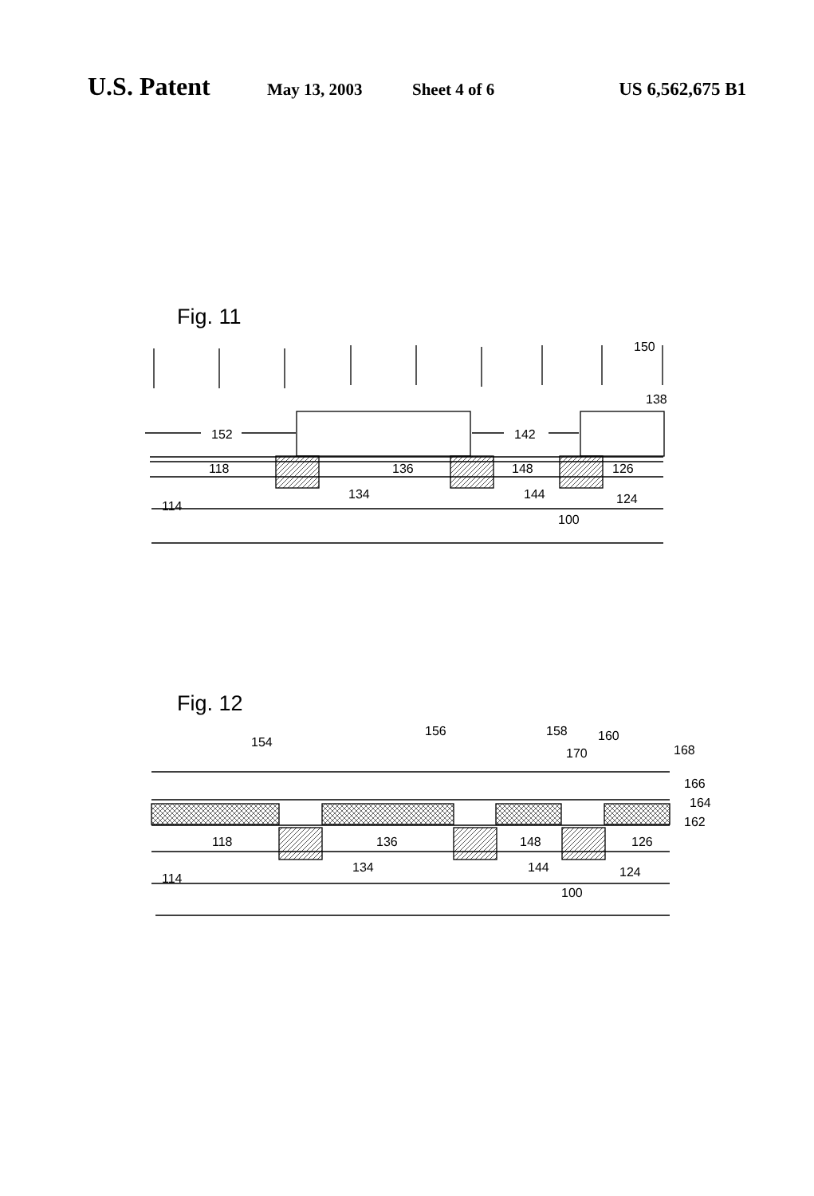U.S. Patent May 13, 2003 Sheet 4 of 6 US 6,562,675 B1
Fig. 11
152
142
150
138
118
136
148
126
134
144
124
114
100
Fig. 12
154
156
158
160
168
170
166
164
162
118
136
148
126
134
144
124
114
100